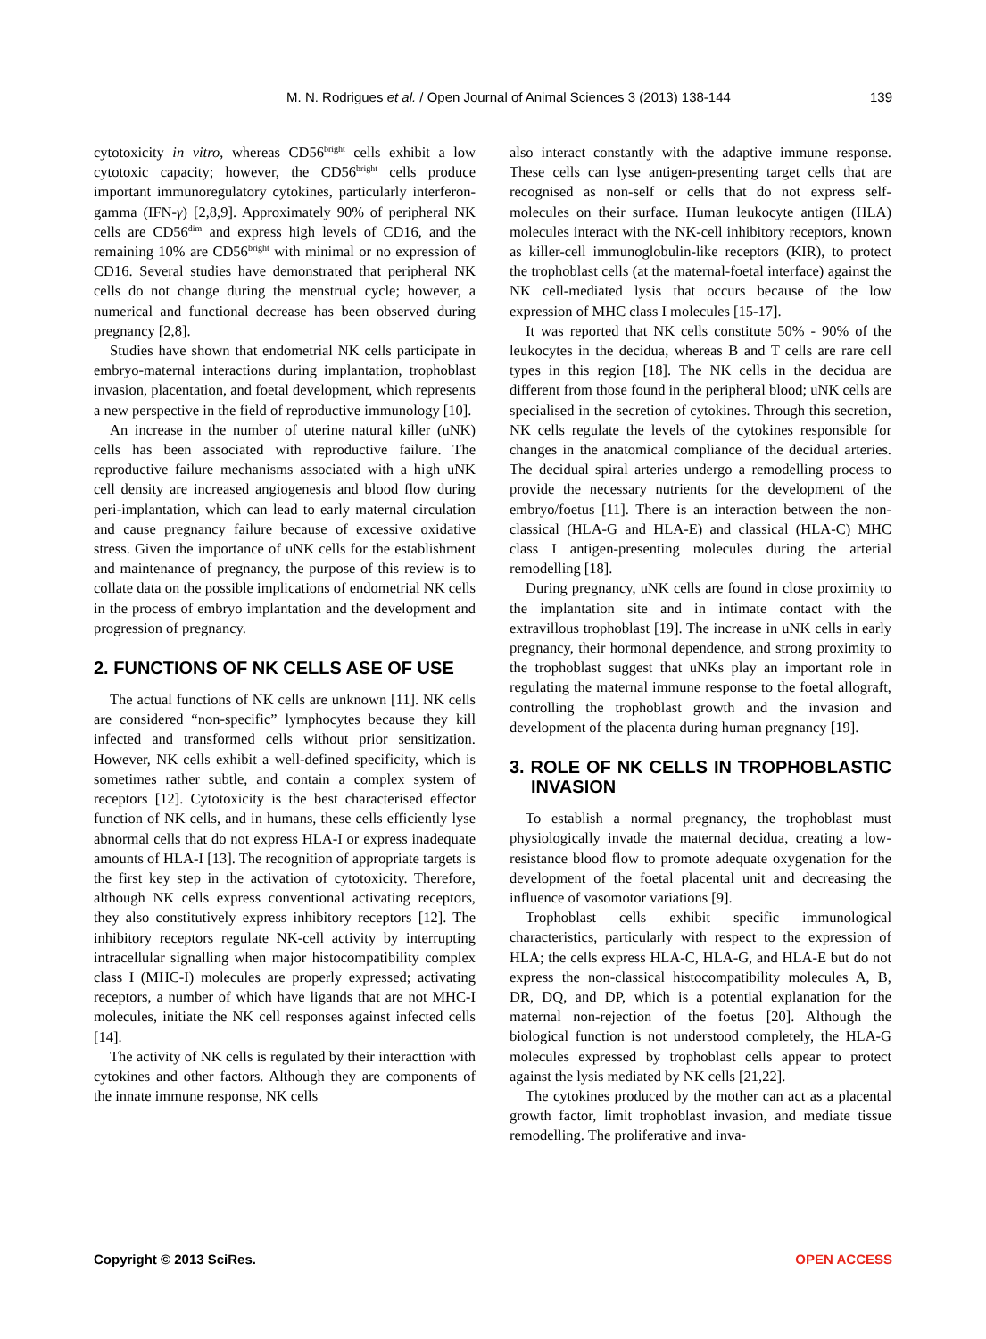M. N. Rodrigues et al. / Open Journal of Animal Sciences 3 (2013) 138-144
139
cytotoxicity in vitro, whereas CD56<sup>bright</sup> cells exhibit a low cytotoxic capacity; however, the CD56<sup>bright</sup> cells produce important immunoregulatory cytokines, particularly interferon-gamma (IFN-γ) [2,8,9]. Approximately 90% of peripheral NK cells are CD56<sup>dim</sup> and express high levels of CD16, and the remaining 10% are CD56<sup>bright</sup> with minimal or no expression of CD16. Several studies have demonstrated that peripheral NK cells do not change during the menstrual cycle; however, a numerical and functional decrease has been observed during pregnancy [2,8].
Studies have shown that endometrial NK cells participate in embryo-maternal interactions during implantation, trophoblast invasion, placentation, and foetal development, which represents a new perspective in the field of reproductive immunology [10].
An increase in the number of uterine natural killer (uNK) cells has been associated with reproductive failure. The reproductive failure mechanisms associated with a high uNK cell density are increased angiogenesis and blood flow during peri-implantation, which can lead to early maternal circulation and cause pregnancy failure because of excessive oxidative stress. Given the importance of uNK cells for the establishment and maintenance of pregnancy, the purpose of this review is to collate data on the possible implications of endometrial NK cells in the process of embryo implantation and the development and progression of pregnancy.
2. FUNCTIONS OF NK CELLS ASE OF USE
The actual functions of NK cells are unknown [11]. NK cells are considered “non-specific” lymphocytes because they kill infected and transformed cells without prior sensitization. However, NK cells exhibit a well-defined specificity, which is sometimes rather subtle, and contain a complex system of receptors [12]. Cytotoxicity is the best characterised effector function of NK cells, and in humans, these cells efficiently lyse abnormal cells that do not express HLA-I or express inadequate amounts of HLA-I [13]. The recognition of appropriate targets is the first key step in the activation of cytotoxicity. Therefore, although NK cells express conventional activating receptors, they also constitutively express inhibitory receptors [12]. The inhibitory receptors regulate NK-cell activity by interrupting intracellular signalling when major histocompatibility complex class I (MHC-I) molecules are properly expressed; activating receptors, a number of which have ligands that are not MHC-I molecules, initiate the NK cell responses against infected cells [14].
The activity of NK cells is regulated by their interacttion with cytokines and other factors. Although they are components of the innate immune response, NK cells
also interact constantly with the adaptive immune response. These cells can lyse antigen-presenting target cells that are recognised as non-self or cells that do not express self-molecules on their surface. Human leukocyte antigen (HLA) molecules interact with the NK-cell inhibitory receptors, known as killer-cell immunoglobulin-like receptors (KIR), to protect the trophoblast cells (at the maternal-foetal interface) against the NK cell-mediated lysis that occurs because of the low expression of MHC class I molecules [15-17].
It was reported that NK cells constitute 50% - 90% of the leukocytes in the decidua, whereas B and T cells are rare cell types in this region [18]. The NK cells in the decidua are different from those found in the peripheral blood; uNK cells are specialised in the secretion of cytokines. Through this secretion, NK cells regulate the levels of the cytokines responsible for changes in the anatomical compliance of the decidual arteries. The decidual spiral arteries undergo a remodelling process to provide the necessary nutrients for the development of the embryo/foetus [11]. There is an interaction between the non-classical (HLA-G and HLA-E) and classical (HLA-C) MHC class I antigen-presenting molecules during the arterial remodelling [18].
During pregnancy, uNK cells are found in close proximity to the implantation site and in intimate contact with the extravillous trophoblast [19]. The increase in uNK cells in early pregnancy, their hormonal dependence, and strong proximity to the trophoblast suggest that uNKs play an important role in regulating the maternal immune response to the foetal allograft, controlling the trophoblast growth and the invasion and development of the placenta during human pregnancy [19].
3. ROLE OF NK CELLS IN TROPHOBLASTIC INVASION
To establish a normal pregnancy, the trophoblast must physiologically invade the maternal decidua, creating a low-resistance blood flow to promote adequate oxygenation for the development of the foetal placental unit and decreasing the influence of vasomotor variations [9].
Trophoblast cells exhibit specific immunological characteristics, particularly with respect to the expression of HLA; the cells express HLA-C, HLA-G, and HLA-E but do not express the non-classical histocompatibility molecules A, B, DR, DQ, and DP, which is a potential explanation for the maternal non-rejection of the foetus [20]. Although the biological function is not understood completely, the HLA-G molecules expressed by trophoblast cells appear to protect against the lysis mediated by NK cells [21,22].
The cytokines produced by the mother can act as a placental growth factor, limit trophoblast invasion, and mediate tissue remodelling. The proliferative and inva-
Copyright © 2013 SciRes. OPEN ACCESS